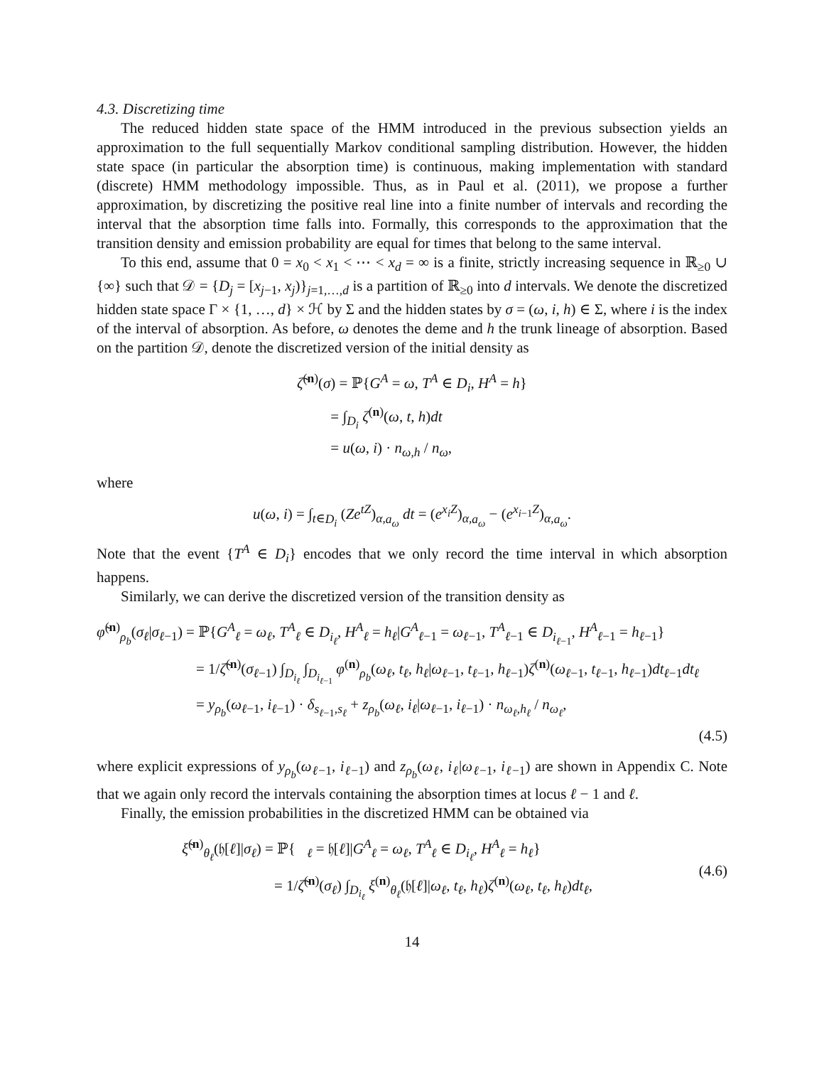4.3. Discretizing time
The reduced hidden state space of the HMM introduced in the previous subsection yields an approximation to the full sequentially Markov conditional sampling distribution. However, the hidden state space (in particular the absorption time) is continuous, making implementation with standard (discrete) HMM methodology impossible. Thus, as in Paul et al. (2011), we propose a further approximation, by discretizing the positive real line into a finite number of intervals and recording the interval that the absorption time falls into. Formally, this corresponds to the approximation that the transition density and emission probability are equal for times that belong to the same interval.
To this end, assume that 0 = x<sub>0</sub> < x<sub>1</sub> < ⋯ < x<sub>d</sub> = ∞ is a finite, strictly increasing sequence in ℝ<sub>≥0</sub> ∪ {∞} such that 𝒟 = {D<sub>j</sub> = [x<sub>j−1</sub>, x<sub>j</sub>)}<sub>j=1,…,d</sub> is a partition of ℝ<sub>≥0</sub> into d intervals. We denote the discretized hidden state space Γ × {1, …, d} × ℋ by Σ and the hidden states by σ = (ω, i, h) ∈ Σ, where i is the index of the interval of absorption. As before, ω denotes the deme and h the trunk lineage of absorption. Based on the partition 𝒟, denote the discretized version of the initial density as
ζ̃<sup>(n)</sup>(σ) = ℙ{G<sup>A</sup> = ω, T<sup>A</sup> ∈ D<sub>i</sub>, H<sup>A</sup> = h}
= ∫<sub>D<sub>i</sub></sub> ζ<sup>(n)</sup>(ω, t, h)dt
= u(ω, i) · n<sub>ω,h</sub> / n<sub>ω</sub>,
where
u(ω, i) = ∫<sub>t∈D<sub>i</sub></sub> (Ze<sup>tZ</sup>)<sub>α,a<sub>ω</sub></sub> dt = (e<sup>x<sub>i</sub>Z</sup>)<sub>α,a<sub>ω</sub></sub> − (e<sup>x<sub>i−1</sub>Z</sup>)<sub>α,a<sub>ω</sub></sub>.
Note that the event {T<sup>A</sup> ∈ D<sub>i</sub>} encodes that we only record the time interval in which absorption happens.
Similarly, we can derive the discretized version of the transition density as
φ̃<sup>(n)</sup><sub>ρ<sub>b</sub></sub>(σ<sub>ℓ</sub>|σ<sub>ℓ−1</sub>) = ℙ{G<sup>A</sup><sub>ℓ</sub> = ω<sub>ℓ</sub>, T<sup>A</sup><sub>ℓ</sub> ∈ D<sub>i<sub>ℓ</sub></sub>, H<sup>A</sup><sub>ℓ</sub> = h<sub>ℓ</sub>|G<sup>A</sup><sub>ℓ−1</sub> = ω<sub>ℓ−1</sub>, T<sup>A</sup><sub>ℓ−1</sub> ∈ D<sub>i<sub>ℓ−1</sub></sub>, H<sup>A</sup><sub>ℓ−1</sub> = h<sub>ℓ−1</sub>}
= 1/ζ̃<sup>(n)</sup>(σ<sub>ℓ−1</sub>) ∫<sub>D<sub>i<sub>ℓ</sub></sub></sub> ∫<sub>D<sub>i<sub>ℓ−1</sub></sub></sub> φ<sup>(n)</sup><sub>ρ<sub>b</sub></sub>(ω<sub>ℓ</sub>, t<sub>ℓ</sub>, h<sub>ℓ</sub>|ω<sub>ℓ−1</sub>, t<sub>ℓ−1</sub>, h<sub>ℓ−1</sub>)ζ<sup>(n)</sup>(ω<sub>ℓ−1</sub>, t<sub>ℓ−1</sub>, h<sub>ℓ−1</sub>)dt<sub>ℓ−1</sub>dt<sub>ℓ</sub>
= y<sub>ρ<sub>b</sub></sub>(ω<sub>ℓ−1</sub>, i<sub>ℓ−1</sub>) · δ<sub>s<sub>ℓ−1</sub>,s<sub>ℓ</sub></sub> + z<sub>ρ<sub>b</sub></sub>(ω<sub>ℓ</sub>, i<sub>ℓ</sub>|ω<sub>ℓ−1</sub>, i<sub>ℓ−1</sub>) · n<sub>ω<sub>ℓ</sub>,h<sub>ℓ</sub></sub> / n<sub>ω<sub>ℓ</sub></sub>,
(4.5)
where explicit expressions of y<sub>ρ<sub>b</sub></sub>(ω<sub>ℓ−1</sub>, i<sub>ℓ−1</sub>) and z<sub>ρ<sub>b</sub></sub>(ω<sub>ℓ</sub>, i<sub>ℓ</sub>|ω<sub>ℓ−1</sub>, i<sub>ℓ−1</sub>) are shown in Appendix C. Note that we again only record the intervals containing the absorption times at locus ℓ − 1 and ℓ.
Finally, the emission probabilities in the discretized HMM can be obtained via
ξ̃<sup>(n)</sup><sub>θ<sub>ℓ</sub></sub>(𝔥[ℓ]|σ<sub>ℓ</sub>) = ℙ{𝔋<sub>ℓ</sub> = 𝔥[ℓ]|G<sup>A</sup><sub>ℓ</sub> = ω<sub>ℓ</sub>, T<sup>A</sup><sub>ℓ</sub> ∈ D<sub>i<sub>ℓ</sub></sub>, H<sup>A</sup><sub>ℓ</sub> = h<sub>ℓ</sub>}
= 1/ζ̃<sup>(n)</sup>(σ<sub>ℓ</sub>) ∫<sub>D<sub>i<sub>ℓ</sub></sub></sub> ξ<sup>(n)</sup><sub>θ<sub>ℓ</sub></sub>(𝔥[ℓ]|ω<sub>ℓ</sub>, t<sub>ℓ</sub>, h<sub>ℓ</sub>)ζ<sup>(n)</sup>(ω<sub>ℓ</sub>, t<sub>ℓ</sub>, h<sub>ℓ</sub>)dt<sub>ℓ</sub>,
(4.6)
14